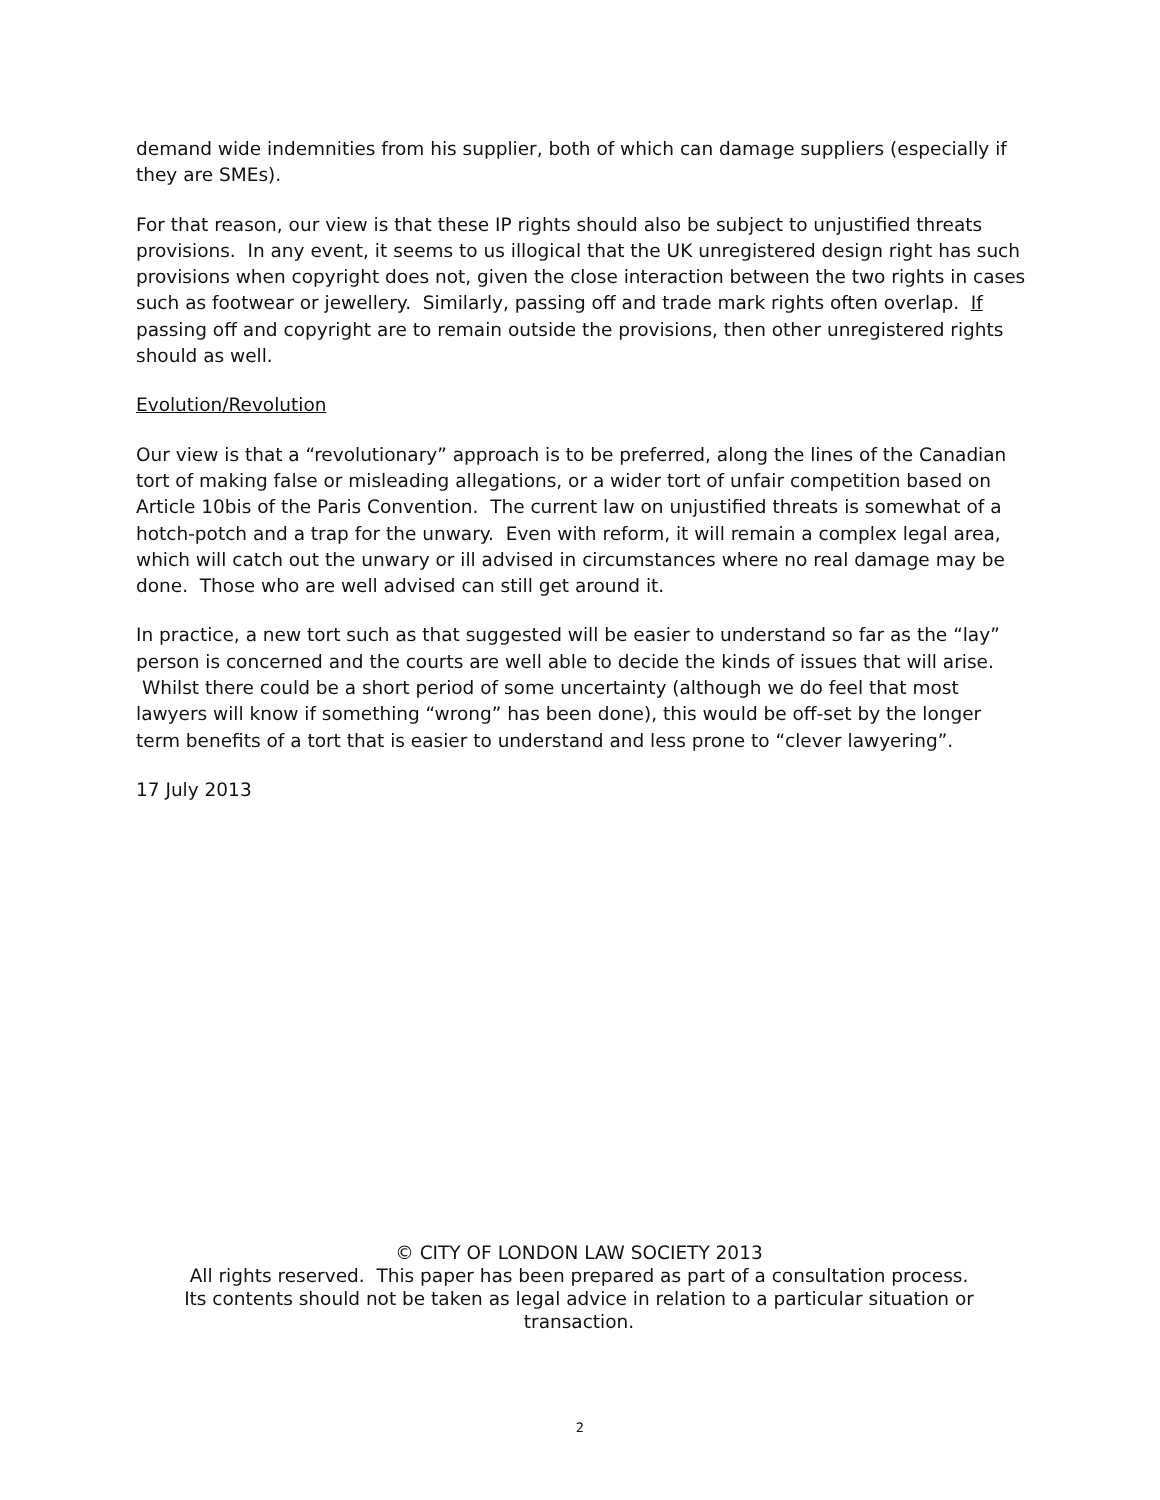demand wide indemnities from his supplier, both of which can damage suppliers (especially if they are SMEs).
For that reason, our view is that these IP rights should also be subject to unjustified threats provisions. In any event, it seems to us illogical that the UK unregistered design right has such provisions when copyright does not, given the close interaction between the two rights in cases such as footwear or jewellery. Similarly, passing off and trade mark rights often overlap. If passing off and copyright are to remain outside the provisions, then other unregistered rights should as well.
Evolution/Revolution
Our view is that a “revolutionary” approach is to be preferred, along the lines of the Canadian tort of making false or misleading allegations, or a wider tort of unfair competition based on Article 10bis of the Paris Convention. The current law on unjustified threats is somewhat of a hotch-potch and a trap for the unwary. Even with reform, it will remain a complex legal area, which will catch out the unwary or ill advised in circumstances where no real damage may be done. Those who are well advised can still get around it.
In practice, a new tort such as that suggested will be easier to understand so far as the “lay” person is concerned and the courts are well able to decide the kinds of issues that will arise. Whilst there could be a short period of some uncertainty (although we do feel that most lawyers will know if something “wrong” has been done), this would be off-set by the longer term benefits of a tort that is easier to understand and less prone to “clever lawyering”.
17 July 2013
© CITY OF LONDON LAW SOCIETY 2013
All rights reserved. This paper has been prepared as part of a consultation process.
Its contents should not be taken as legal advice in relation to a particular situation or transaction.
2